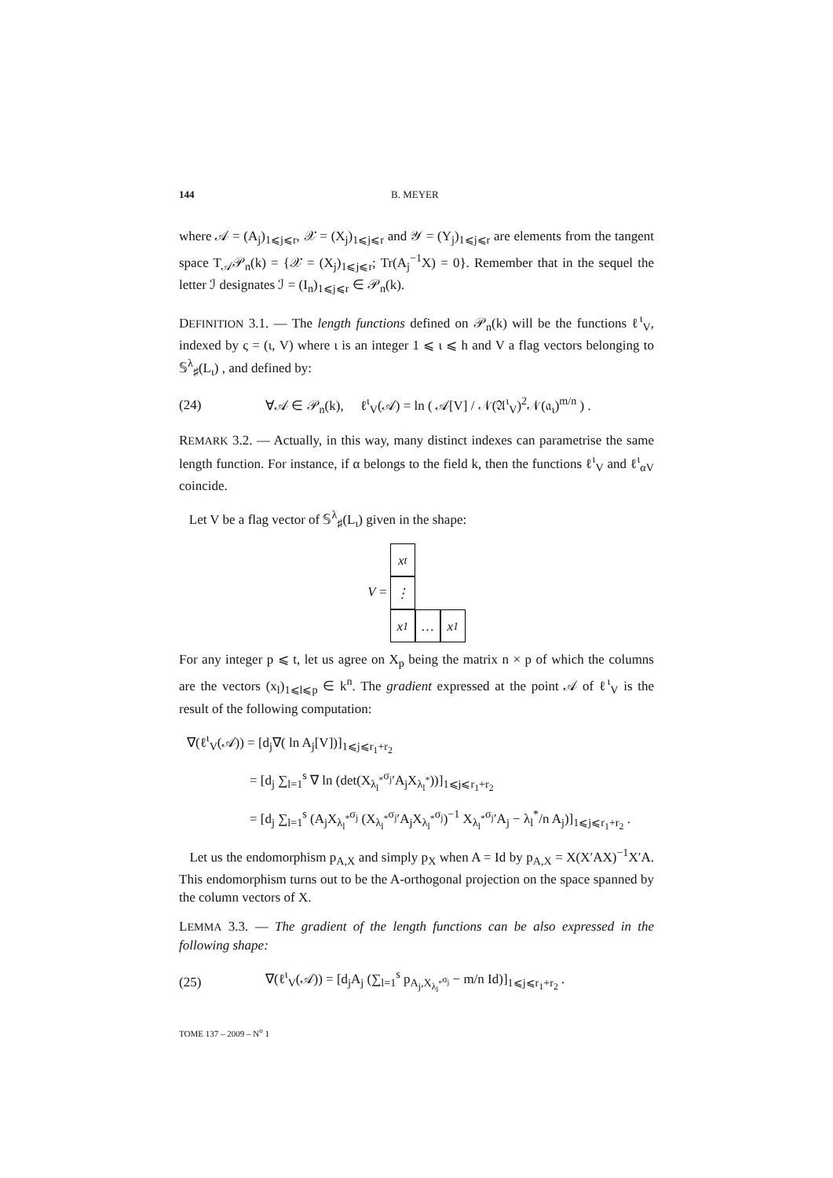144 B. MEYER
where 𝒜 = (A<sub>j</sub>)<sub>1⩽j⩽r</sub>, 𝒳 = (X<sub>j</sub>)<sub>1⩽j⩽r</sub> and 𝒴 = (Y<sub>j</sub>)<sub>1⩽j⩽r</sub> are elements from the tangent space T<sub>𝒜</sub>𝒫<sub>n</sub>(k) = {𝒳 = (X<sub>j</sub>)<sub>1⩽j⩽r</sub>; Tr(A<sub>j</sub><sup>−1</sup>X) = 0}. Remember that in the sequel the letter ℐ designates ℐ = (I<sub>n</sub>)<sub>1⩽j⩽r</sub> ∈ 𝒫<sub>n</sub>(k).
DEFINITION 3.1. — The length functions defined on 𝒫<sub>n</sub>(k) will be the functions ℓ<sup>ι</sup><sub>V</sub>, indexed by ς = (ι, V) where ι is an integer 1 ⩽ ι ⩽ h and V a flag vectors belonging to 𝕊<sup>λ</sup><sub>♯</sub>(L<sub>ι</sub>) , and defined by:
(24) ∀𝒜 ∈ 𝒫<sub>n</sub>(k), ℓ<sup>ι</sup><sub>V</sub>(𝒜) = ln ( 𝒜[V] / 𝒩(𝔄<sup>ι</sup><sub>V</sub>)<sup>2</sup>𝒩(𝔞<sub>ι</sub>)<sup>m/n</sup> ) .
REMARK 3.2. — Actually, in this way, many distinct indexes can parametrise the same length function. For instance, if α belongs to the field k, then the functions ℓ<sup>ι</sup><sub>V</sub> and ℓ<sup>ι</sup><sub>αV</sub> coincide.
Let V be a flag vector of 𝕊<sup>λ</sup><sub>♯</sub>(L<sub>ι</sub>) given in the shape:
V =
x<sub>t</sub>
⋮
x<sub>1</sub>
…
x<sub>1</sub>
For any integer p ⩽ t, let us agree on X<sub>p</sub> being the matrix n × p of which the columns are the vectors (x<sub>l</sub>)<sub>1⩽l⩽p</sub> ∈ k<sup>n</sup>. The gradient expressed at the point 𝒜 of ℓ<sup>ι</sup><sub>V</sub> is the result of the following computation:
∇(ℓ<sup>ι</sup><sub>V</sub>(𝒜)) = [d<sub>j</sub>∇( ln A<sub>j</sub>[V])]<sub>1⩽j⩽r<sub>1</sub>+r<sub>2</sub></sub>
= [d<sub>j</sub> ∑<sub>l=1</sub><sup>s</sup> ∇ ln (det(X<sub>λ<sub>l</sub><sup>*</sup></sub><sup>σ<sub>j</sub></sup>′A<sub>j</sub>X<sub>λ<sub>l</sub><sup>*</sup></sub>))]<sub>1⩽j⩽r<sub>1</sub>+r<sub>2</sub></sub>
= [d<sub>j</sub> ∑<sub>l=1</sub><sup>s</sup> (A<sub>j</sub>X<sub>λ<sub>l</sub><sup>*</sup></sub><sup>σ<sub>j</sub></sup> (X<sub>λ<sub>l</sub><sup>*</sup></sub><sup>σ<sub>j</sub></sup>′A<sub>j</sub>X<sub>λ<sub>l</sub><sup>*</sup></sub><sup>σ<sub>j</sub></sup>)<sup>−1</sup> X<sub>λ<sub>l</sub><sup>*</sup></sub><sup>σ<sub>j</sub></sup>′A<sub>j</sub> − λ<sub>l</sub><sup>*</sup>/n A<sub>j</sub>)]<sub>1⩽j⩽r<sub>1</sub>+r<sub>2</sub></sub> .
Let us the endomorphism p<sub>A,X</sub> and simply p<sub>X</sub> when A = Id by p<sub>A,X</sub> = X(X′AX)<sup>−1</sup>X′A. This endomorphism turns out to be the A-orthogonal projection on the space spanned by the column vectors of X.
LEMMA 3.3. — The gradient of the length functions can be also expressed in the following shape:
(25) ∇(ℓ<sup>ι</sup><sub>V</sub>(𝒜)) = [d<sub>j</sub>A<sub>j</sub> (∑<sub>l=1</sub><sup>s</sup> p<sub>A<sub>j</sub>,X<sub>λ<sub>l</sub><sup>*</sup></sub><sup>σ<sub>j</sub></sup></sub> − m/n Id)]<sub>1⩽j⩽r<sub>1</sub>+r<sub>2</sub></sub> .
TOME 137 – 2009 – N<sup>o</sup> 1